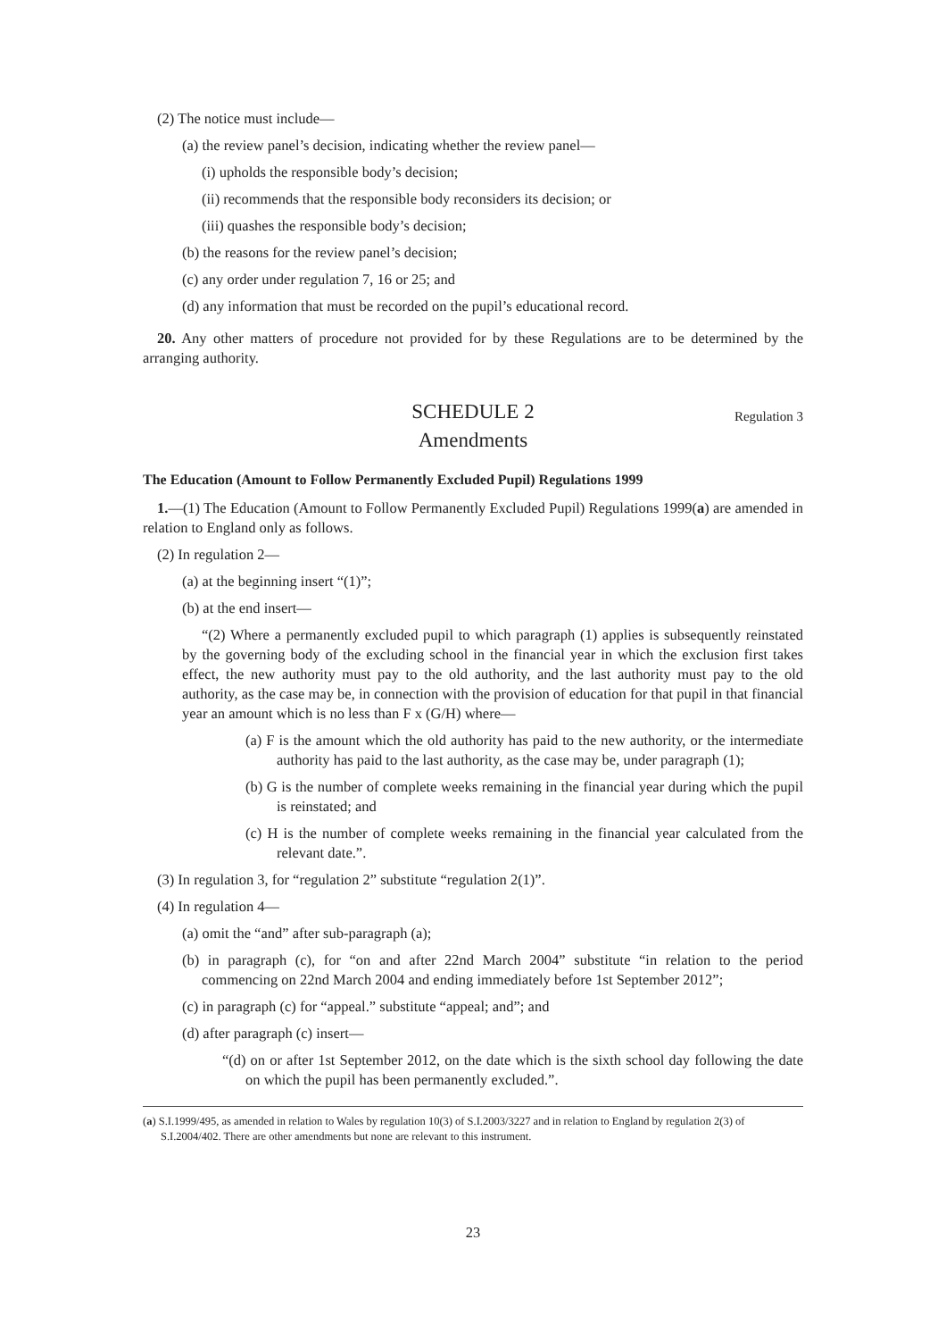(2) The notice must include—
(a) the review panel’s decision, indicating whether the review panel—
(i) upholds the responsible body’s decision;
(ii) recommends that the responsible body reconsiders its decision; or
(iii) quashes the responsible body’s decision;
(b) the reasons for the review panel’s decision;
(c) any order under regulation 7, 16 or 25; and
(d) any information that must be recorded on the pupil’s educational record.
20. Any other matters of procedure not provided for by these Regulations are to be determined by the arranging authority.
SCHEDULE 2 Regulation 3
Amendments
The Education (Amount to Follow Permanently Excluded Pupil) Regulations 1999
1.—(1) The Education (Amount to Follow Permanently Excluded Pupil) Regulations 1999(a) are amended in relation to England only as follows.
(2) In regulation 2—
(a) at the beginning insert “(1)”;
(b) at the end insert—
“(2) Where a permanently excluded pupil to which paragraph (1) applies is subsequently reinstated by the governing body of the excluding school in the financial year in which the exclusion first takes effect, the new authority must pay to the old authority, and the last authority must pay to the old authority, as the case may be, in connection with the provision of education for that pupil in that financial year an amount which is no less than F x (G/H) where—
(a) F is the amount which the old authority has paid to the new authority, or the intermediate authority has paid to the last authority, as the case may be, under paragraph (1);
(b) G is the number of complete weeks remaining in the financial year during which the pupil is reinstated; and
(c) H is the number of complete weeks remaining in the financial year calculated from the relevant date.”.
(3) In regulation 3, for “regulation 2” substitute “regulation 2(1)”.
(4) In regulation 4—
(a) omit the “and” after sub-paragraph (a);
(b) in paragraph (c), for “on and after 22nd March 2004” substitute “in relation to the period commencing on 22nd March 2004 and ending immediately before 1st September 2012”;
(c) in paragraph (c) for “appeal.” substitute “appeal; and”; and
(d) after paragraph (c) insert—
“(d) on or after 1st September 2012, on the date which is the sixth school day following the date on which the pupil has been permanently excluded.”.
(a) S.I.1999/495, as amended in relation to Wales by regulation 10(3) of S.I.2003/3227 and in relation to England by regulation 2(3) of S.I.2004/402. There are other amendments but none are relevant to this instrument.
23